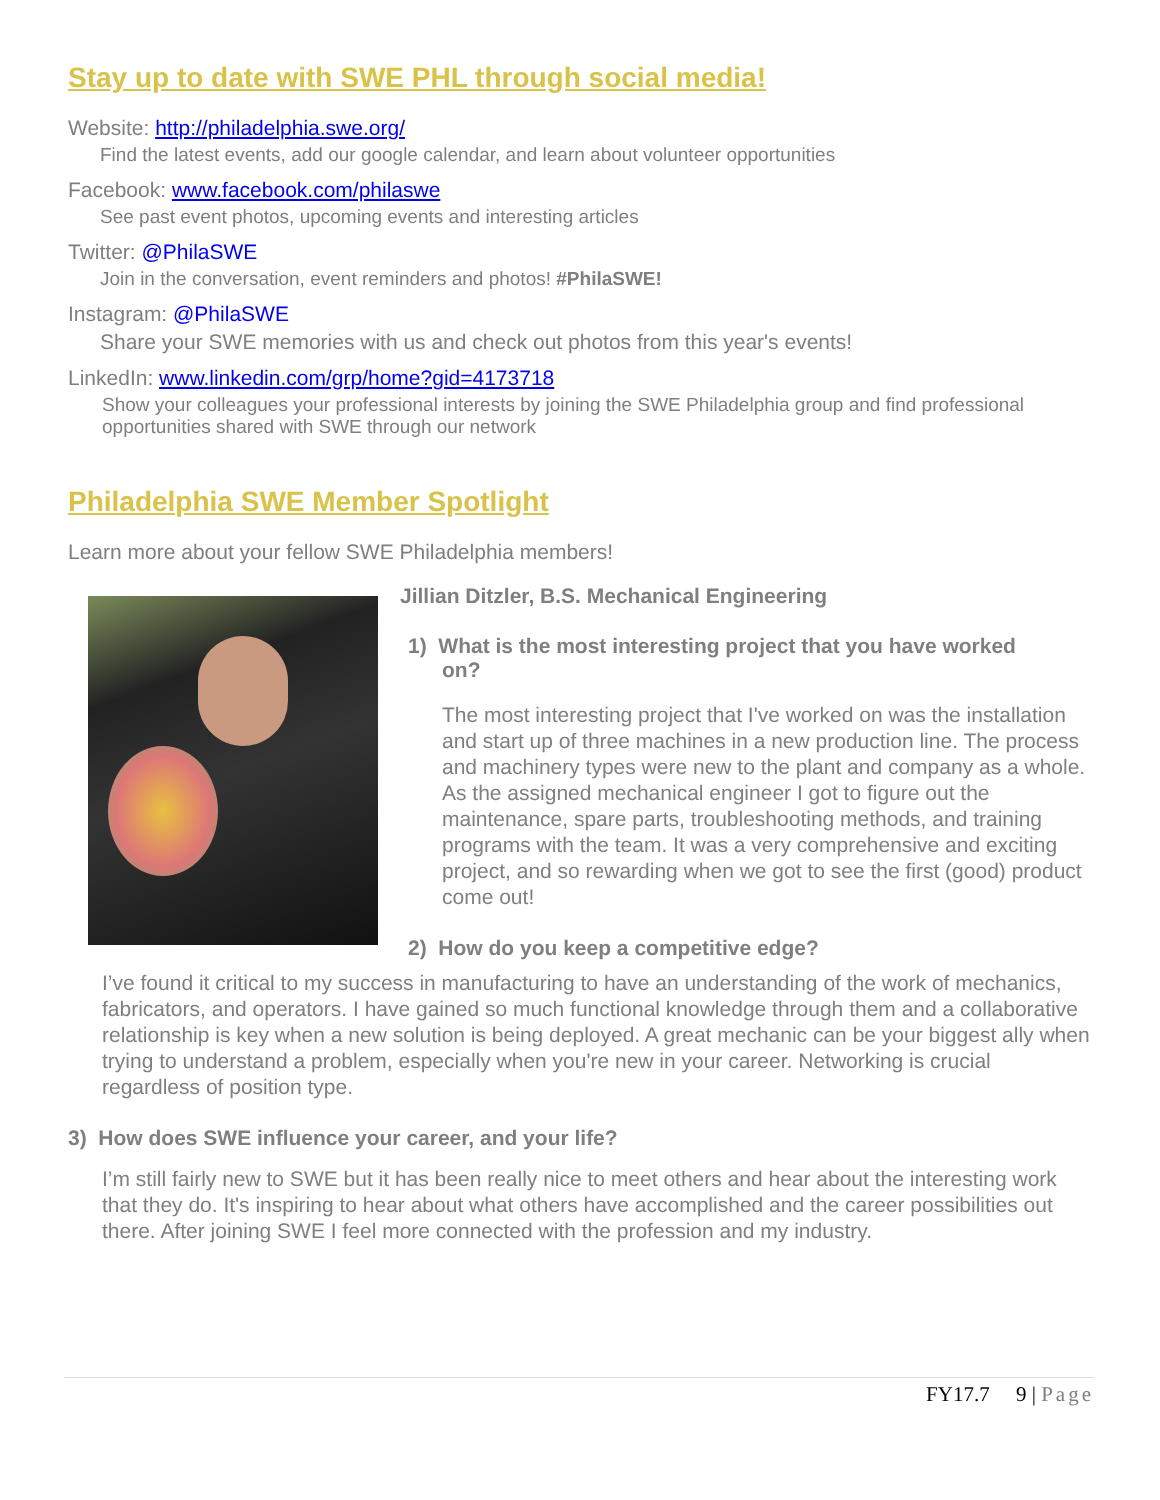Stay up to date with SWE PHL through social media!
Website: http://philadelphia.swe.org/
Find the latest events, add our google calendar, and learn about volunteer opportunities
Facebook: www.facebook.com/philaswe
See past event photos, upcoming events and interesting articles
Twitter: @PhilaSWE
Join in the conversation, event reminders and photos! #PhilaSWE!
Instagram: @PhilaSWE
Share your SWE memories with us and check out photos from this year's events!
LinkedIn: www.linkedin.com/grp/home?gid=4173718
Show your colleagues your professional interests by joining the SWE Philadelphia group and find professional opportunities shared with SWE through our network
Philadelphia SWE Member Spotlight
Learn more about your fellow SWE Philadelphia members!
Jillian Ditzler, B.S. Mechanical Engineering
1) What is the most interesting project that you have worked on?
The most interesting project that I've worked on was the installation and start up of three machines in a new production line. The process and machinery types were new to the plant and company as a whole. As the assigned mechanical engineer I got to figure out the maintenance, spare parts, troubleshooting methods, and training programs with the team. It was a very comprehensive and exciting project, and so rewarding when we got to see the first (good) product come out!
2) How do you keep a competitive edge?
I’ve found it critical to my success in manufacturing to have an understanding of the work of mechanics, fabricators, and operators. I have gained so much functional knowledge through them and a collaborative relationship is key when a new solution is being deployed. A great mechanic can be your biggest ally when trying to understand a problem, especially when you're new in your career. Networking is crucial regardless of position type.
3) How does SWE influence your career, and your life?
I’m still fairly new to SWE but it has been really nice to meet others and hear about the interesting work that they do. It's inspiring to hear about what others have accomplished and the career possibilities out there. After joining SWE I feel more connected with the profession and my industry.
FY17.7 9 | Page